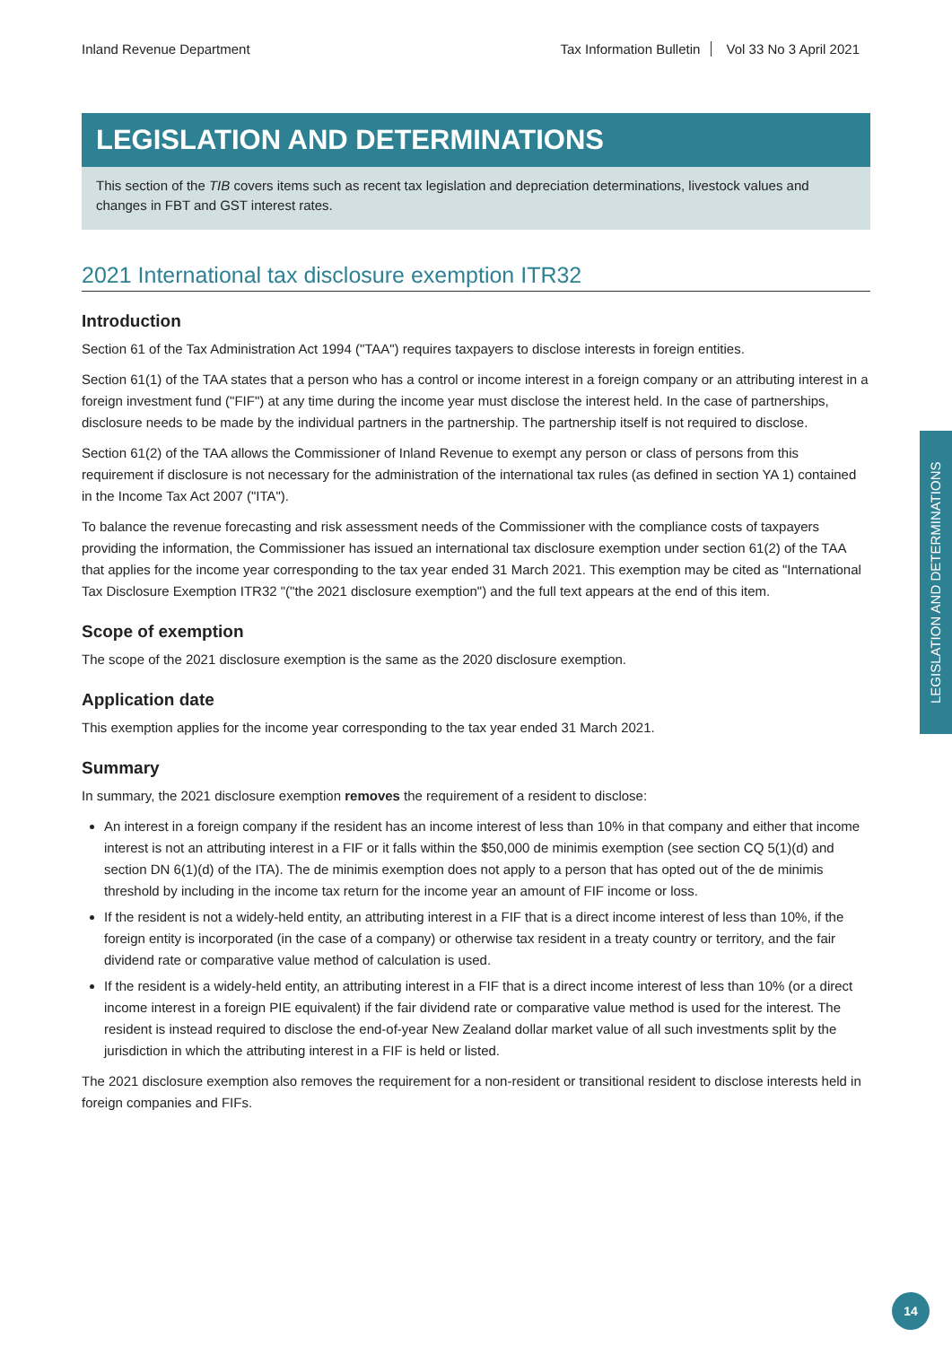Inland Revenue Department Tax Information Bulletin Vol 33 No 3 April 2021
LEGISLATION AND DETERMINATIONS
This section of the TIB covers items such as recent tax legislation and depreciation determinations, livestock values and changes in FBT and GST interest rates.
2021 International tax disclosure exemption ITR32
Introduction
Section 61 of the Tax Administration Act 1994 ("TAA") requires taxpayers to disclose interests in foreign entities.
Section 61(1) of the TAA states that a person who has a control or income interest in a foreign company or an attributing interest in a foreign investment fund ("FIF") at any time during the income year must disclose the interest held. In the case of partnerships, disclosure needs to be made by the individual partners in the partnership. The partnership itself is not required to disclose.
Section 61(2) of the TAA allows the Commissioner of Inland Revenue to exempt any person or class of persons from this requirement if disclosure is not necessary for the administration of the international tax rules (as defined in section YA 1) contained in the Income Tax Act 2007 ("ITA").
To balance the revenue forecasting and risk assessment needs of the Commissioner with the compliance costs of taxpayers providing the information, the Commissioner has issued an international tax disclosure exemption under section 61(2) of the TAA that applies for the income year corresponding to the tax year ended 31 March 2021. This exemption may be cited as "International Tax Disclosure Exemption ITR32 "("the 2021 disclosure exemption") and the full text appears at the end of this item.
Scope of exemption
The scope of the 2021 disclosure exemption is the same as the 2020 disclosure exemption.
Application date
This exemption applies for the income year corresponding to the tax year ended 31 March 2021.
Summary
In summary, the 2021 disclosure exemption removes the requirement of a resident to disclose:
An interest in a foreign company if the resident has an income interest of less than 10% in that company and either that income interest is not an attributing interest in a FIF or it falls within the $50,000 de minimis exemption (see section CQ 5(1)(d) and section DN 6(1)(d) of the ITA). The de minimis exemption does not apply to a person that has opted out of the de minimis threshold by including in the income tax return for the income year an amount of FIF income or loss.
If the resident is not a widely-held entity, an attributing interest in a FIF that is a direct income interest of less than 10%, if the foreign entity is incorporated (in the case of a company) or otherwise tax resident in a treaty country or territory, and the fair dividend rate or comparative value method of calculation is used.
If the resident is a widely-held entity, an attributing interest in a FIF that is a direct income interest of less than 10% (or a direct income interest in a foreign PIE equivalent) if the fair dividend rate or comparative value method is used for the interest. The resident is instead required to disclose the end-of-year New Zealand dollar market value of all such investments split by the jurisdiction in which the attributing interest in a FIF is held or listed.
The 2021 disclosure exemption also removes the requirement for a non-resident or transitional resident to disclose interests held in foreign companies and FIFs.
LEGISLATION AND DETERMINATIONS
14